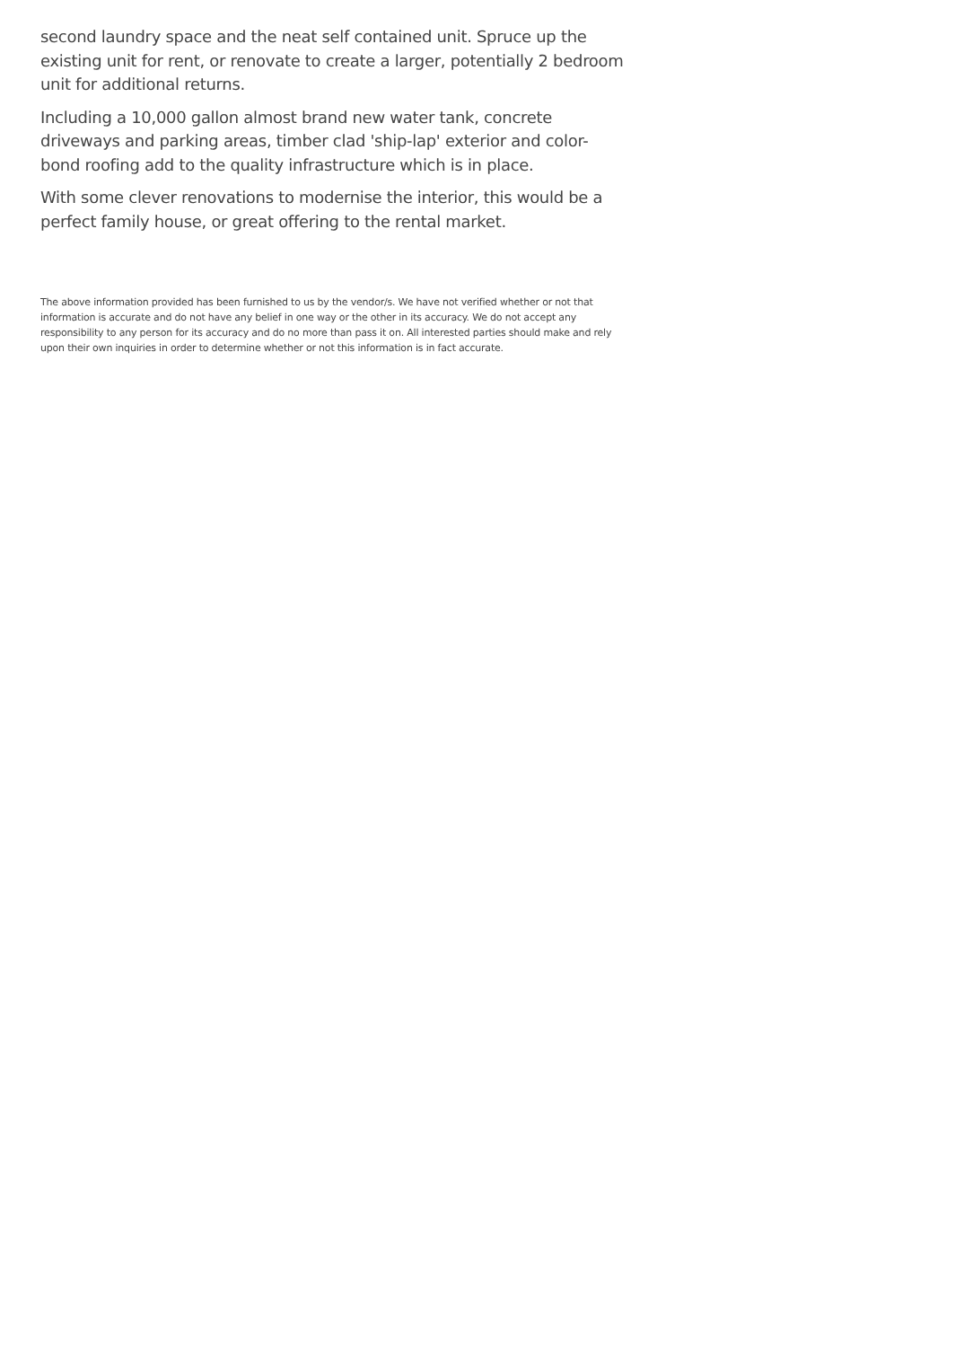second laundry space and the neat self contained unit. Spruce up the existing unit for rent, or renovate to create a larger, potentially 2 bedroom unit for additional returns.
Including a 10,000 gallon almost brand new water tank, concrete driveways and parking areas, timber clad 'ship-lap' exterior and color-bond roofing add to the quality infrastructure which is in place.
With some clever renovations to modernise the interior, this would be a perfect family house, or great offering to the rental market.
The above information provided has been furnished to us by the vendor/s. We have not verified whether or not that information is accurate and do not have any belief in one way or the other in its accuracy. We do not accept any responsibility to any person for its accuracy and do no more than pass it on. All interested parties should make and rely upon their own inquiries in order to determine whether or not this information is in fact accurate.